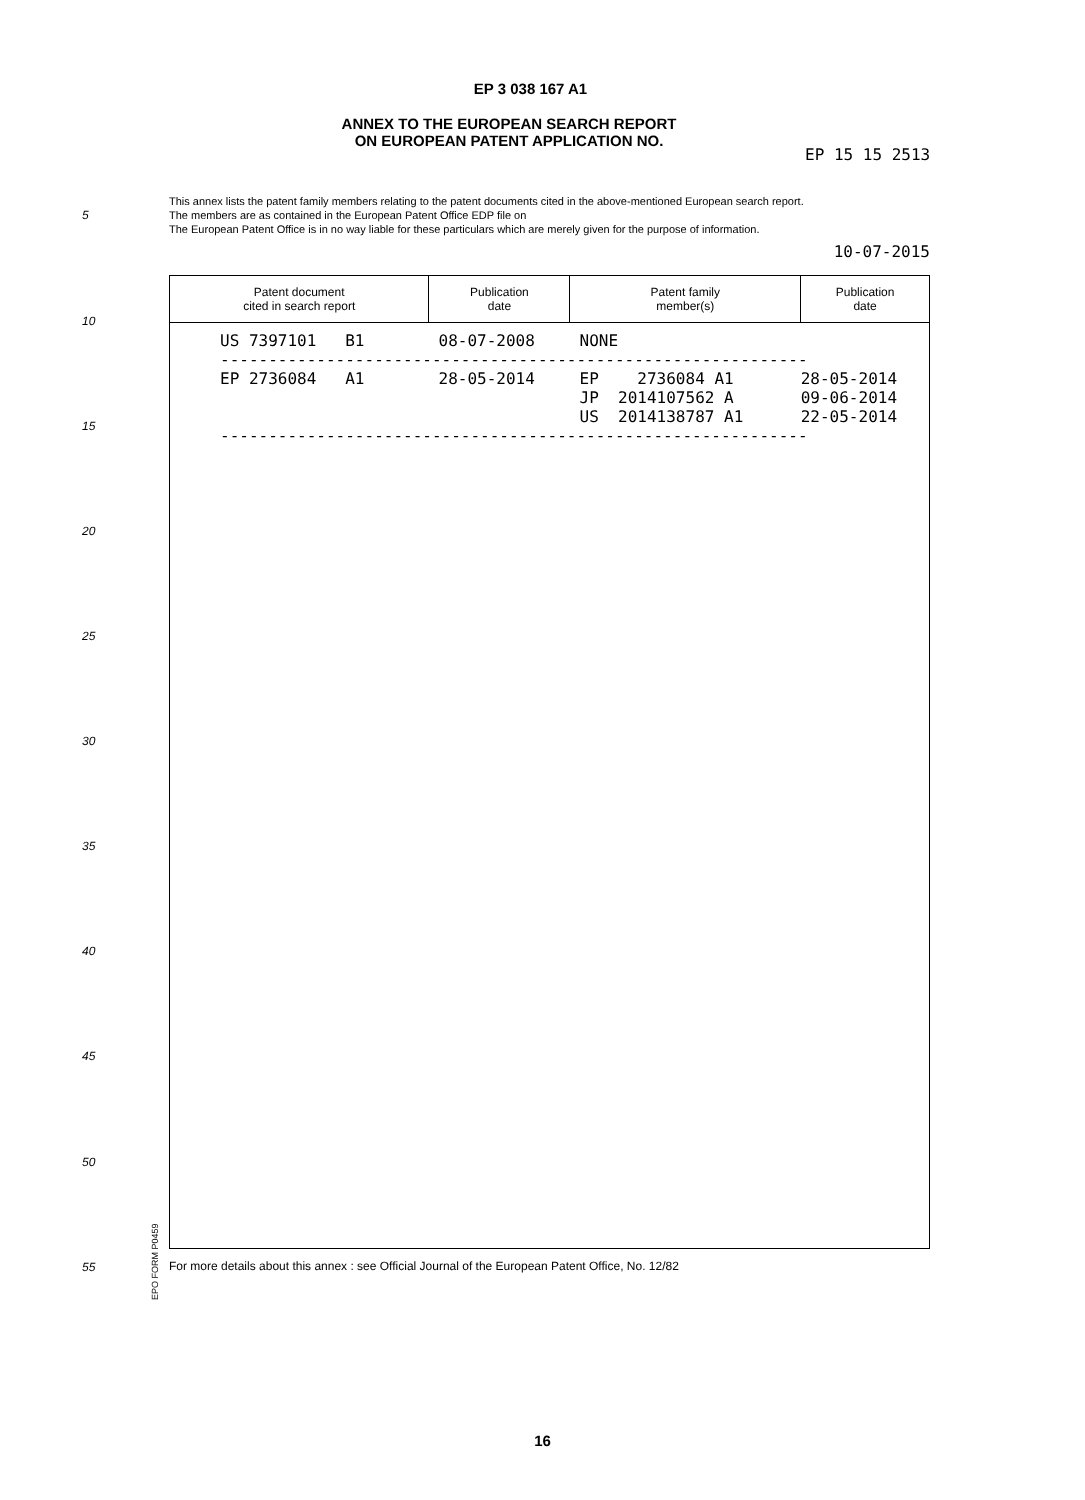EP 3 038 167 A1
ANNEX TO THE EUROPEAN SEARCH REPORT
ON EUROPEAN PATENT APPLICATION NO.
EP 15 15 2513
This annex lists the patent family members relating to the patent documents cited in the above-mentioned European search report.
The members are as contained in the European Patent Office EDP file on
The European Patent Office is in no way liable for these particulars which are merely given for the purpose of information.
10-07-2015
| Patent document cited in search report | Publication date | Patent family member(s) | Publication date |
| --- | --- | --- | --- |
| US 7397101 B1 | 08-07-2008 | NONE | |
| ------------------------------------------------------------- | | | |
| EP 2736084 A1 | 28-05-2014 | EP 2736084 A1 JP 2014107562 A US 2014138787 A1 | 28-05-2014 09-06-2014 22-05-2014 |
| ------------------------------------------------------------- | | | |
For more details about this annex : see Official Journal of the European Patent Office, No. 12/82
EPO FORM P0459
5
10
15
20
25
30
35
40
45
50
55
16